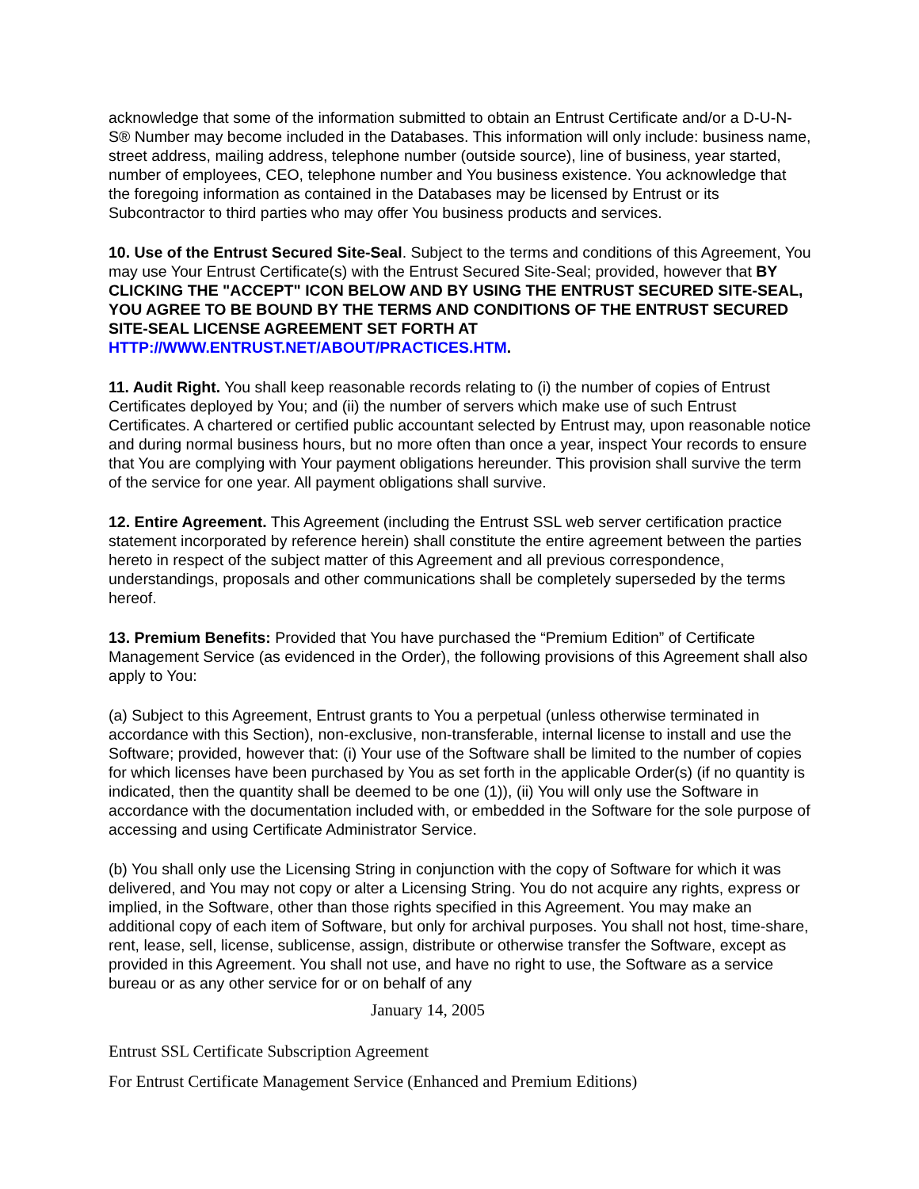acknowledge that some of the information submitted to obtain an Entrust Certificate and/or a D-U-N-S® Number may become included in the Databases. This information will only include: business name, street address, mailing address, telephone number (outside source), line of business, year started, number of employees, CEO, telephone number and You business existence. You acknowledge that the foregoing information as contained in the Databases may be licensed by Entrust or its Subcontractor to third parties who may offer You business products and services.
10. Use of the Entrust Secured Site-Seal. Subject to the terms and conditions of this Agreement, You may use Your Entrust Certificate(s) with the Entrust Secured Site-Seal; provided, however that BY CLICKING THE "ACCEPT" ICON BELOW AND BY USING THE ENTRUST SECURED SITE-SEAL, YOU AGREE TO BE BOUND BY THE TERMS AND CONDITIONS OF THE ENTRUST SECURED SITE-SEAL LICENSE AGREEMENT SET FORTH AT HTTP://WWW.ENTRUST.NET/ABOUT/PRACTICES.HTM.
11. Audit Right. You shall keep reasonable records relating to (i) the number of copies of Entrust Certificates deployed by You; and (ii) the number of servers which make use of such Entrust Certificates. A chartered or certified public accountant selected by Entrust may, upon reasonable notice and during normal business hours, but no more often than once a year, inspect Your records to ensure that You are complying with Your payment obligations hereunder. This provision shall survive the term of the service for one year. All payment obligations shall survive.
12. Entire Agreement. This Agreement (including the Entrust SSL web server certification practice statement incorporated by reference herein) shall constitute the entire agreement between the parties hereto in respect of the subject matter of this Agreement and all previous correspondence, understandings, proposals and other communications shall be completely superseded by the terms hereof.
13. Premium Benefits: Provided that You have purchased the “Premium Edition” of Certificate Management Service (as evidenced in the Order), the following provisions of this Agreement shall also apply to You:
(a) Subject to this Agreement, Entrust grants to You a perpetual (unless otherwise terminated in accordance with this Section), non-exclusive, non-transferable, internal license to install and use the Software; provided, however that: (i) Your use of the Software shall be limited to the number of copies for which licenses have been purchased by You as set forth in the applicable Order(s) (if no quantity is indicated, then the quantity shall be deemed to be one (1)), (ii) You will only use the Software in accordance with the documentation included with, or embedded in the Software for the sole purpose of accessing and using Certificate Administrator Service.
(b) You shall only use the Licensing String in conjunction with the copy of Software for which it was delivered, and You may not copy or alter a Licensing String. You do not acquire any rights, express or implied, in the Software, other than those rights specified in this Agreement. You may make an additional copy of each item of Software, but only for archival purposes. You shall not host, time-share, rent, lease, sell, license, sublicense, assign, distribute or otherwise transfer the Software, except as provided in this Agreement. You shall not use, and have no right to use, the Software as a service bureau or as any other service for or on behalf of any
January 14, 2005
Entrust SSL Certificate Subscription Agreement
For Entrust Certificate Management Service (Enhanced and Premium Editions)